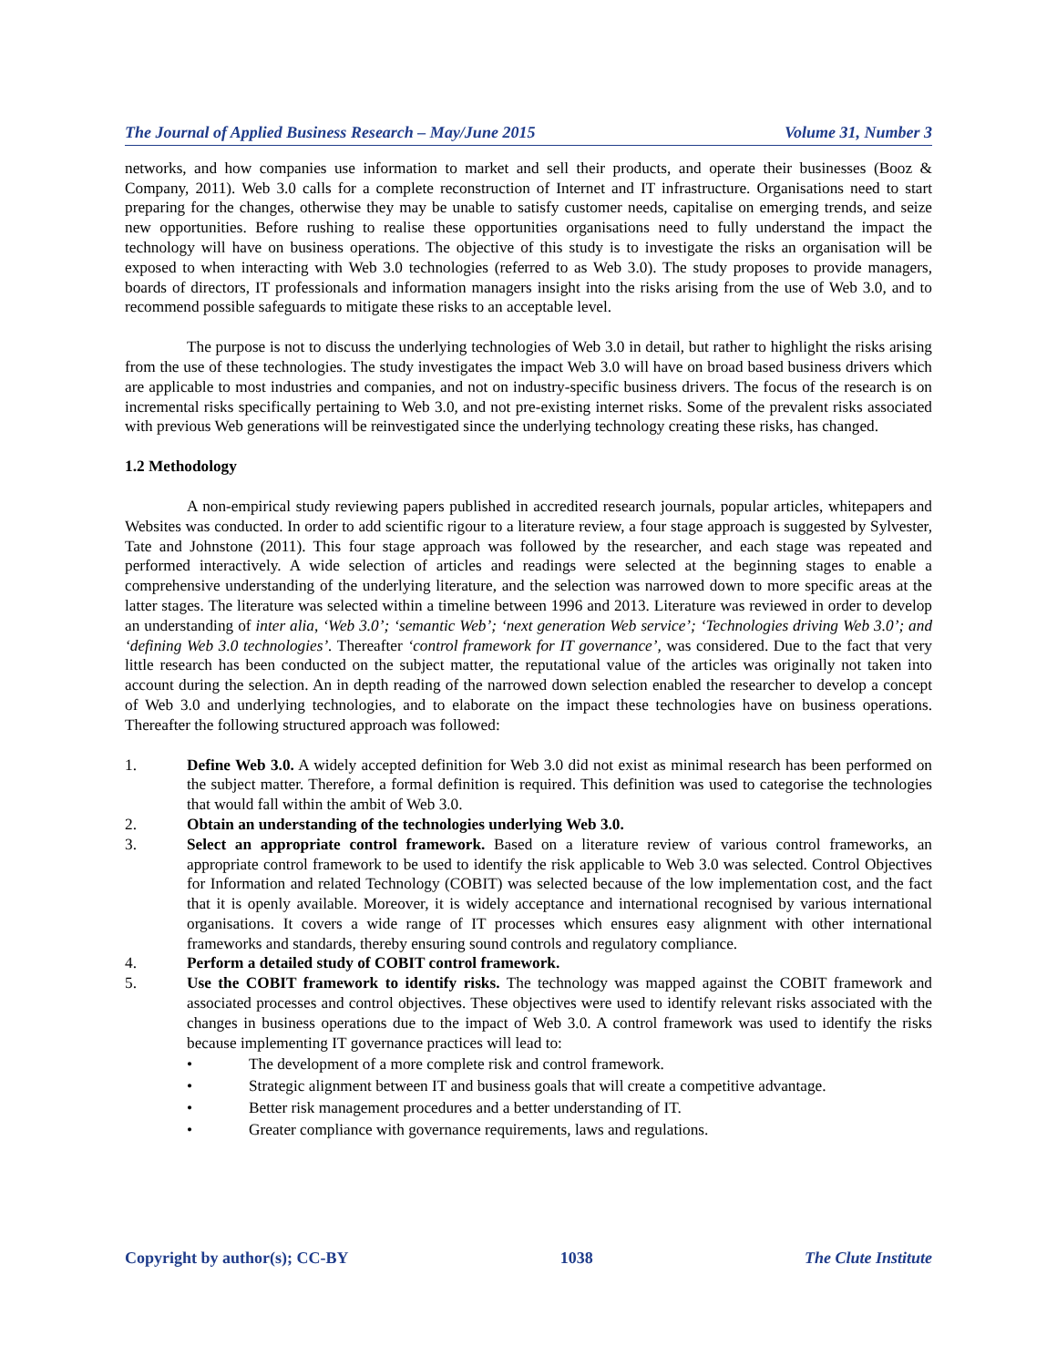The Journal of Applied Business Research – May/June 2015 Volume 31, Number 3
networks, and how companies use information to market and sell their products, and operate their businesses (Booz & Company, 2011). Web 3.0 calls for a complete reconstruction of Internet and IT infrastructure. Organisations need to start preparing for the changes, otherwise they may be unable to satisfy customer needs, capitalise on emerging trends, and seize new opportunities. Before rushing to realise these opportunities organisations need to fully understand the impact the technology will have on business operations. The objective of this study is to investigate the risks an organisation will be exposed to when interacting with Web 3.0 technologies (referred to as Web 3.0). The study proposes to provide managers, boards of directors, IT professionals and information managers insight into the risks arising from the use of Web 3.0, and to recommend possible safeguards to mitigate these risks to an acceptable level.
The purpose is not to discuss the underlying technologies of Web 3.0 in detail, but rather to highlight the risks arising from the use of these technologies. The study investigates the impact Web 3.0 will have on broad based business drivers which are applicable to most industries and companies, and not on industry-specific business drivers. The focus of the research is on incremental risks specifically pertaining to Web 3.0, and not pre-existing internet risks. Some of the prevalent risks associated with previous Web generations will be reinvestigated since the underlying technology creating these risks, has changed.
1.2 Methodology
A non-empirical study reviewing papers published in accredited research journals, popular articles, whitepapers and Websites was conducted. In order to add scientific rigour to a literature review, a four stage approach is suggested by Sylvester, Tate and Johnstone (2011). This four stage approach was followed by the researcher, and each stage was repeated and performed interactively. A wide selection of articles and readings were selected at the beginning stages to enable a comprehensive understanding of the underlying literature, and the selection was narrowed down to more specific areas at the latter stages. The literature was selected within a timeline between 1996 and 2013. Literature was reviewed in order to develop an understanding of inter alia, ‘Web 3.0’; ‘semantic Web’; ‘next generation Web service’; ‘Technologies driving Web 3.0’; and ‘defining Web 3.0 technologies’. Thereafter ‘control framework for IT governance’, was considered. Due to the fact that very little research has been conducted on the subject matter, the reputational value of the articles was originally not taken into account during the selection. An in depth reading of the narrowed down selection enabled the researcher to develop a concept of Web 3.0 and underlying technologies, and to elaborate on the impact these technologies have on business operations. Thereafter the following structured approach was followed:
1. Define Web 3.0. A widely accepted definition for Web 3.0 did not exist as minimal research has been performed on the subject matter. Therefore, a formal definition is required. This definition was used to categorise the technologies that would fall within the ambit of Web 3.0.
2. Obtain an understanding of the technologies underlying Web 3.0.
3. Select an appropriate control framework. Based on a literature review of various control frameworks, an appropriate control framework to be used to identify the risk applicable to Web 3.0 was selected. Control Objectives for Information and related Technology (COBIT) was selected because of the low implementation cost, and the fact that it is openly available. Moreover, it is widely acceptance and international recognised by various international organisations. It covers a wide range of IT processes which ensures easy alignment with other international frameworks and standards, thereby ensuring sound controls and regulatory compliance.
4. Perform a detailed study of COBIT control framework.
5. Use the COBIT framework to identify risks. The technology was mapped against the COBIT framework and associated processes and control objectives. These objectives were used to identify relevant risks associated with the changes in business operations due to the impact of Web 3.0. A control framework was used to identify the risks because implementing IT governance practices will lead to:
• The development of a more complete risk and control framework.
• Strategic alignment between IT and business goals that will create a competitive advantage.
• Better risk management procedures and a better understanding of IT.
• Greater compliance with governance requirements, laws and regulations.
Copyright by author(s); CC-BY 1038 The Clute Institute